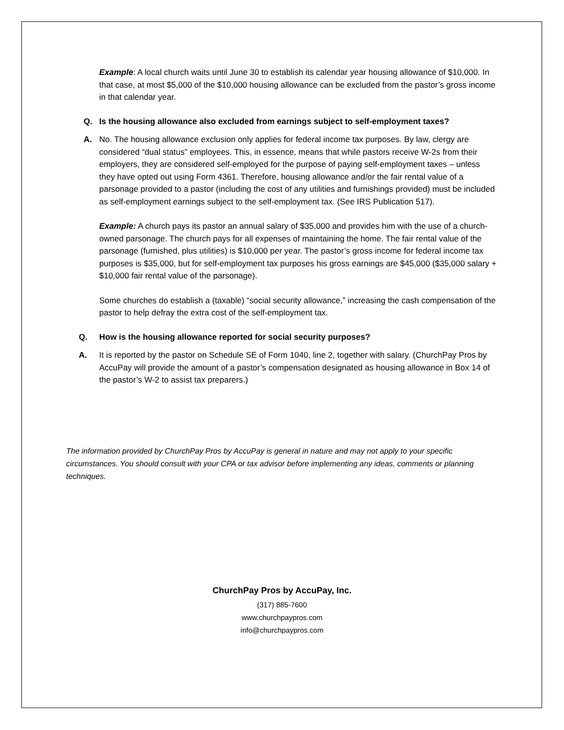Example: A local church waits until June 30 to establish its calendar year housing allowance of $10,000. In that case, at most $5,000 of the $10,000 housing allowance can be excluded from the pastor’s gross income in that calendar year.
Q. Is the housing allowance also excluded from earnings subject to self-employment taxes?
A. No. The housing allowance exclusion only applies for federal income tax purposes. By law, clergy are considered “dual status” employees. This, in essence, means that while pastors receive W-2s from their employers, they are considered self-employed for the purpose of paying self-employment taxes – unless they have opted out using Form 4361. Therefore, housing allowance and/or the fair rental value of a parsonage provided to a pastor (including the cost of any utilities and furnishings provided) must be included as self-employment earnings subject to the self-employment tax. (See IRS Publication 517).
Example: A church pays its pastor an annual salary of $35,000 and provides him with the use of a church-owned parsonage. The church pays for all expenses of maintaining the home. The fair rental value of the parsonage (furnished, plus utilities) is $10,000 per year. The pastor’s gross income for federal income tax purposes is $35,000, but for self-employment tax purposes his gross earnings are $45,000 ($35,000 salary + $10,000 fair rental value of the parsonage).
Some churches do establish a (taxable) “social security allowance,” increasing the cash compensation of the pastor to help defray the extra cost of the self-employment tax.
Q. How is the housing allowance reported for social security purposes?
A. It is reported by the pastor on Schedule SE of Form 1040, line 2, together with salary. (ChurchPay Pros by AccuPay will provide the amount of a pastor’s compensation designated as housing allowance in Box 14 of the pastor’s W-2 to assist tax preparers.)
The information provided by ChurchPay Pros by AccuPay is general in nature and may not apply to your specific circumstances. You should consult with your CPA or tax advisor before implementing any ideas, comments or planning techniques.
ChurchPay Pros by AccuPay, Inc.
(317) 885-7600
www.churchpaypros.com
info@churchpaypros.com